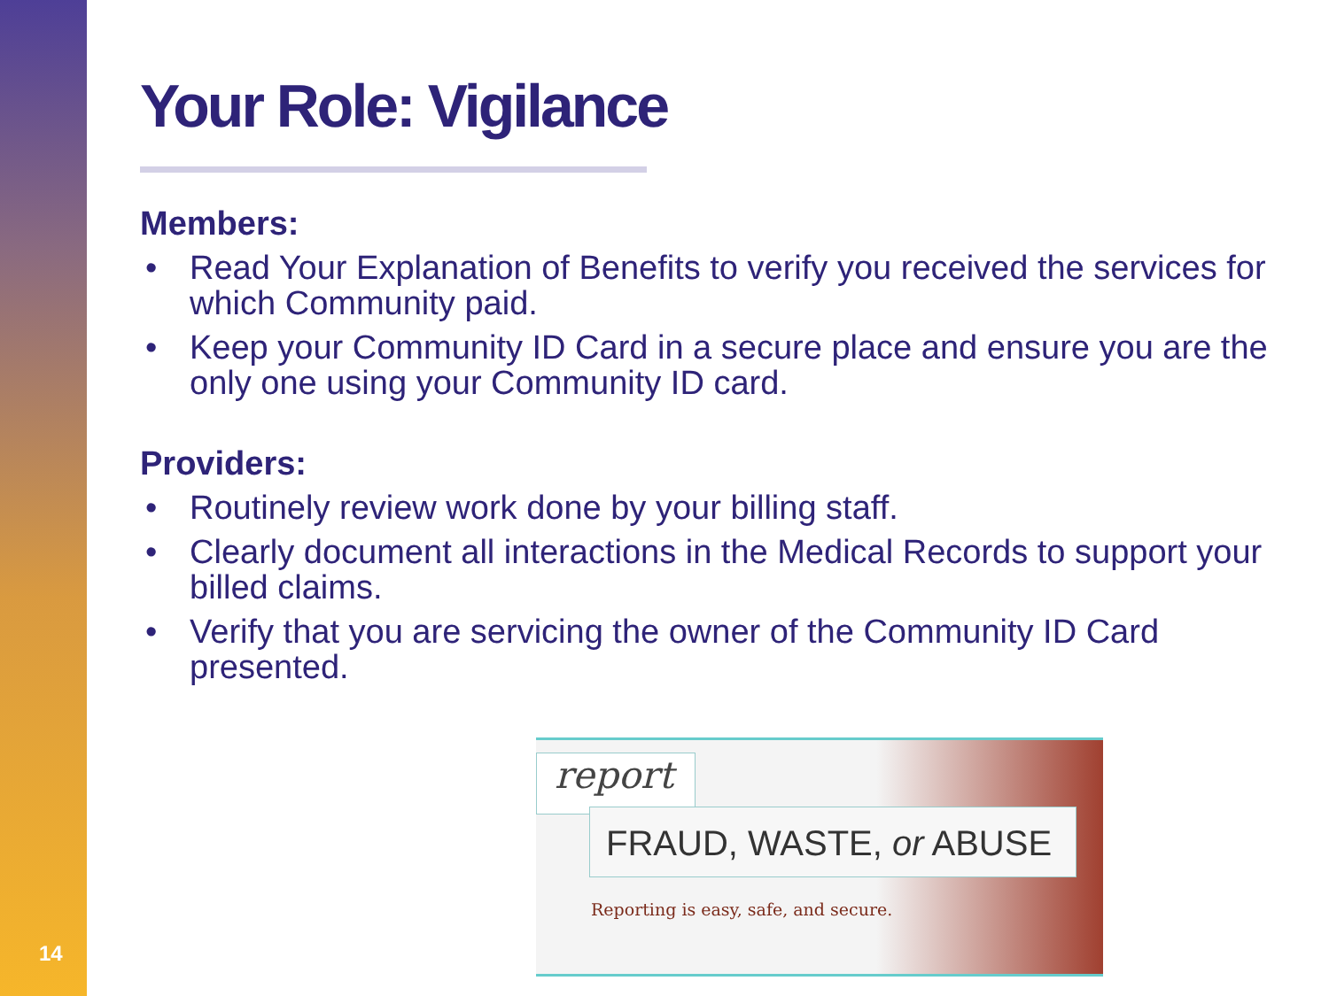Your Role: Vigilance
Members:
• Read Your Explanation of Benefits to verify you received the services for which Community paid.
• Keep your Community ID Card in a secure place and ensure you are the only one using your Community ID card.
Providers:
• Routinely review work done by your billing staff.
• Clearly document all interactions in the Medical Records to support your billed claims.
• Verify that you are servicing the owner of the Community ID Card presented.
report
FRAUD, WASTE, or ABUSE
Reporting is easy, safe, and secure.
14